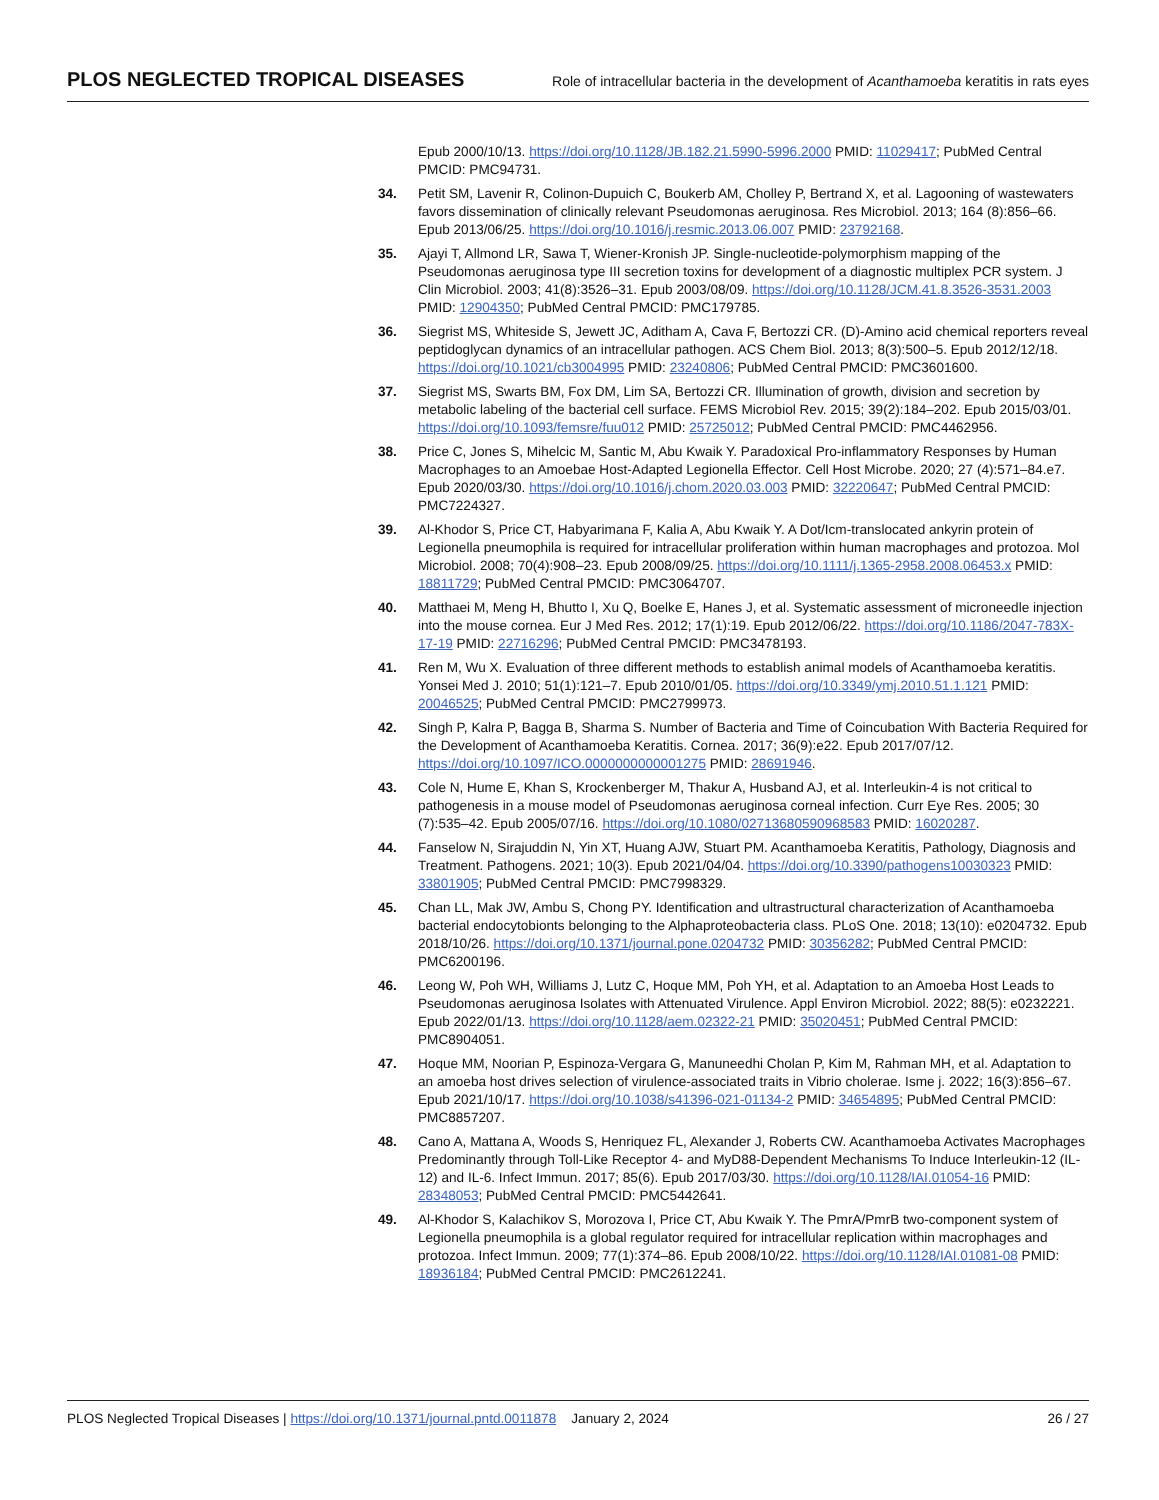PLOS NEGLECTED TROPICAL DISEASES Role of intracellular bacteria in the development of Acanthamoeba keratitis in rats eyes
Epub 2000/10/13. https://doi.org/10.1128/JB.182.21.5990-5996.2000 PMID: 11029417; PubMed Central PMCID: PMC94731.
34. Petit SM, Lavenir R, Colinon-Dupuich C, Boukerb AM, Cholley P, Bertrand X, et al. Lagooning of wastewaters favors dissemination of clinically relevant Pseudomonas aeruginosa. Res Microbiol. 2013; 164 (8):856–66. Epub 2013/06/25. https://doi.org/10.1016/j.resmic.2013.06.007 PMID: 23792168.
35. Ajayi T, Allmond LR, Sawa T, Wiener-Kronish JP. Single-nucleotide-polymorphism mapping of the Pseudomonas aeruginosa type III secretion toxins for development of a diagnostic multiplex PCR system. J Clin Microbiol. 2003; 41(8):3526–31. Epub 2003/08/09. https://doi.org/10.1128/JCM.41.8.3526-3531.2003 PMID: 12904350; PubMed Central PMCID: PMC179785.
36. Siegrist MS, Whiteside S, Jewett JC, Aditham A, Cava F, Bertozzi CR. (D)-Amino acid chemical reporters reveal peptidoglycan dynamics of an intracellular pathogen. ACS Chem Biol. 2013; 8(3):500–5. Epub 2012/12/18. https://doi.org/10.1021/cb3004995 PMID: 23240806; PubMed Central PMCID: PMC3601600.
37. Siegrist MS, Swarts BM, Fox DM, Lim SA, Bertozzi CR. Illumination of growth, division and secretion by metabolic labeling of the bacterial cell surface. FEMS Microbiol Rev. 2015; 39(2):184–202. Epub 2015/03/01. https://doi.org/10.1093/femsre/fuu012 PMID: 25725012; PubMed Central PMCID: PMC4462956.
38. Price C, Jones S, Mihelcic M, Santic M, Abu Kwaik Y. Paradoxical Pro-inflammatory Responses by Human Macrophages to an Amoebae Host-Adapted Legionella Effector. Cell Host Microbe. 2020; 27 (4):571–84.e7. Epub 2020/03/30. https://doi.org/10.1016/j.chom.2020.03.003 PMID: 32220647; PubMed Central PMCID: PMC7224327.
39. Al-Khodor S, Price CT, Habyarimana F, Kalia A, Abu Kwaik Y. A Dot/Icm-translocated ankyrin protein of Legionella pneumophila is required for intracellular proliferation within human macrophages and protozoa. Mol Microbiol. 2008; 70(4):908–23. Epub 2008/09/25. https://doi.org/10.1111/j.1365-2958.2008.06453.x PMID: 18811729; PubMed Central PMCID: PMC3064707.
40. Matthaei M, Meng H, Bhutto I, Xu Q, Boelke E, Hanes J, et al. Systematic assessment of microneedle injection into the mouse cornea. Eur J Med Res. 2012; 17(1):19. Epub 2012/06/22. https://doi.org/10.1186/2047-783X-17-19 PMID: 22716296; PubMed Central PMCID: PMC3478193.
41. Ren M, Wu X. Evaluation of three different methods to establish animal models of Acanthamoeba keratitis. Yonsei Med J. 2010; 51(1):121–7. Epub 2010/01/05. https://doi.org/10.3349/ymj.2010.51.1.121 PMID: 20046525; PubMed Central PMCID: PMC2799973.
42. Singh P, Kalra P, Bagga B, Sharma S. Number of Bacteria and Time of Coincubation With Bacteria Required for the Development of Acanthamoeba Keratitis. Cornea. 2017; 36(9):e22. Epub 2017/07/12. https://doi.org/10.1097/ICO.0000000000001275 PMID: 28691946.
43. Cole N, Hume E, Khan S, Krockenberger M, Thakur A, Husband AJ, et al. Interleukin-4 is not critical to pathogenesis in a mouse model of Pseudomonas aeruginosa corneal infection. Curr Eye Res. 2005; 30 (7):535–42. Epub 2005/07/16. https://doi.org/10.1080/02713680590968583 PMID: 16020287.
44. Fanselow N, Sirajuddin N, Yin XT, Huang AJW, Stuart PM. Acanthamoeba Keratitis, Pathology, Diagnosis and Treatment. Pathogens. 2021; 10(3). Epub 2021/04/04. https://doi.org/10.3390/pathogens10030323 PMID: 33801905; PubMed Central PMCID: PMC7998329.
45. Chan LL, Mak JW, Ambu S, Chong PY. Identification and ultrastructural characterization of Acanthamoeba bacterial endocytobionts belonging to the Alphaproteobacteria class. PLoS One. 2018; 13(10): e0204732. Epub 2018/10/26. https://doi.org/10.1371/journal.pone.0204732 PMID: 30356282; PubMed Central PMCID: PMC6200196.
46. Leong W, Poh WH, Williams J, Lutz C, Hoque MM, Poh YH, et al. Adaptation to an Amoeba Host Leads to Pseudomonas aeruginosa Isolates with Attenuated Virulence. Appl Environ Microbiol. 2022; 88(5): e0232221. Epub 2022/01/13. https://doi.org/10.1128/aem.02322-21 PMID: 35020451; PubMed Central PMCID: PMC8904051.
47. Hoque MM, Noorian P, Espinoza-Vergara G, Manuneedhi Cholan P, Kim M, Rahman MH, et al. Adaptation to an amoeba host drives selection of virulence-associated traits in Vibrio cholerae. Isme j. 2022; 16(3):856–67. Epub 2021/10/17. https://doi.org/10.1038/s41396-021-01134-2 PMID: 34654895; PubMed Central PMCID: PMC8857207.
48. Cano A, Mattana A, Woods S, Henriquez FL, Alexander J, Roberts CW. Acanthamoeba Activates Macrophages Predominantly through Toll-Like Receptor 4- and MyD88-Dependent Mechanisms To Induce Interleukin-12 (IL-12) and IL-6. Infect Immun. 2017; 85(6). Epub 2017/03/30. https://doi.org/10.1128/IAI.01054-16 PMID: 28348053; PubMed Central PMCID: PMC5442641.
49. Al-Khodor S, Kalachikov S, Morozova I, Price CT, Abu Kwaik Y. The PmrA/PmrB two-component system of Legionella pneumophila is a global regulator required for intracellular replication within macrophages and protozoa. Infect Immun. 2009; 77(1):374–86. Epub 2008/10/22. https://doi.org/10.1128/IAI.01081-08 PMID: 18936184; PubMed Central PMCID: PMC2612241.
PLOS Neglected Tropical Diseases | https://doi.org/10.1371/journal.pntd.0011878 January 2, 2024 26 / 27